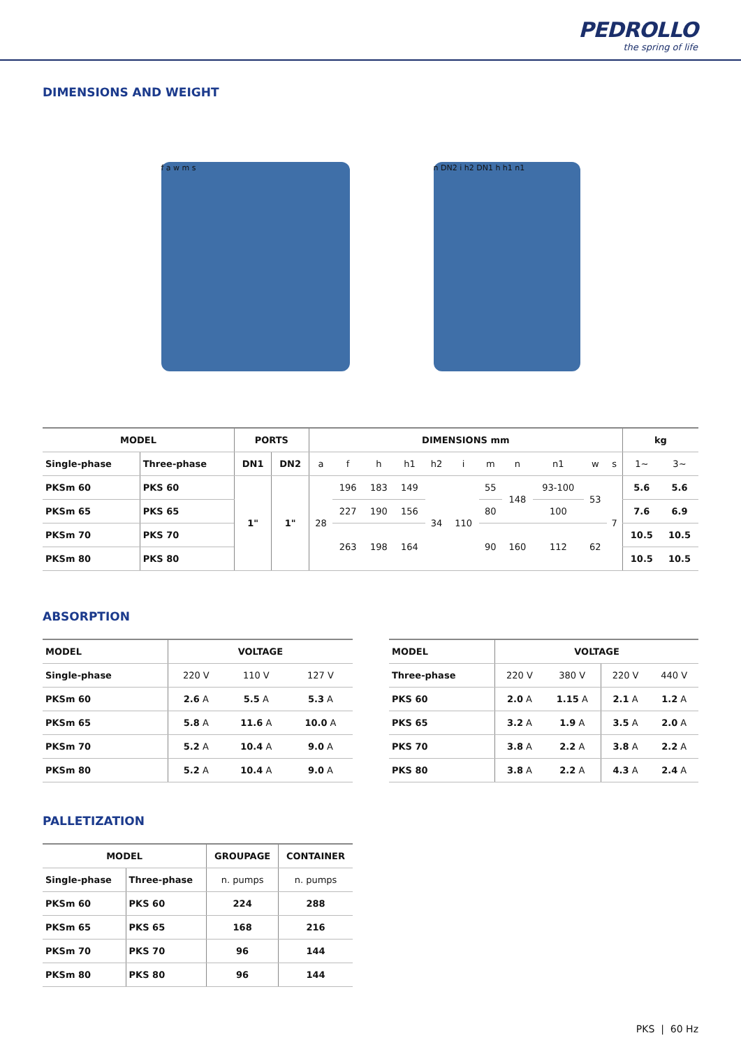PEDROLLO
the spring of life
DIMENSIONS AND WEIGHT
f a w m s n DN2 i h2 DN1 h h1 n1
| MODEL | | PORTS | | DIMENSIONS mm | | | | | | | | | | | kg | |
| --- | --- | --- | --- | --- | --- | --- | --- | --- | --- | --- | --- | --- | --- | --- | --- | --- |
| Single-phase | Three-phase | DN1 | DN2 | a | f | h | h1 | h2 | i | m | n | n1 | w | s | 1~ | 3~ |
| PKSm 60 | PKS 60 | 1" | 1" | 28 | 196 | 183 | 149 | 34 | 110 | 55 | 148 | 93-100 | 53 | 7 | 5.6 | 5.6 |
| PKSm 65 | PKS 65 | | | | 227 | 190 | 156 | | | 80 | | 100 | | | 7.6 | 6.9 |
| PKSm 70 | PKS 70 | | | | 263 | 198 | 164 | | | 90 | 160 | 112 | 62 | | 10.5 | 10.5 |
| PKSm 80 | PKS 80 | | | | | | | | | | | | | | 10.5 | 10.5 |
ABSORPTION
| MODEL | VOLTAGE | | |
| --- | --- | --- | --- |
| Single-phase | 220 V | 110 V | 127 V |
| PKSm 60 | 2.6 A | 5.5 A | 5.3 A |
| PKSm 65 | 5.8 A | 11.6 A | 10.0 A |
| PKSm 70 | 5.2 A | 10.4 A | 9.0 A |
| PKSm 80 | 5.2 A | 10.4 A | 9.0 A |
| MODEL | VOLTAGE | | | |
| --- | --- | --- | --- | --- |
| Three-phase | 220 V | 380 V | 220 V | 440 V |
| PKS 60 | 2.0 A | 1.15 A | 2.1 A | 1.2 A |
| PKS 65 | 3.2 A | 1.9 A | 3.5 A | 2.0 A |
| PKS 70 | 3.8 A | 2.2 A | 3.8 A | 2.2 A |
| PKS 80 | 3.8 A | 2.2 A | 4.3 A | 2.4 A |
PALLETIZATION
| MODEL | | GROUPAGE | CONTAINER |
| --- | --- | --- | --- |
| Single-phase | Three-phase | n. pumps | n. pumps |
| PKSm 60 | PKS 60 | 224 | 288 |
| PKSm 65 | PKS 65 | 168 | 216 |
| PKSm 70 | PKS 70 | 96 | 144 |
| PKSm 80 | PKS 80 | 96 | 144 |
PKS | 60 Hz